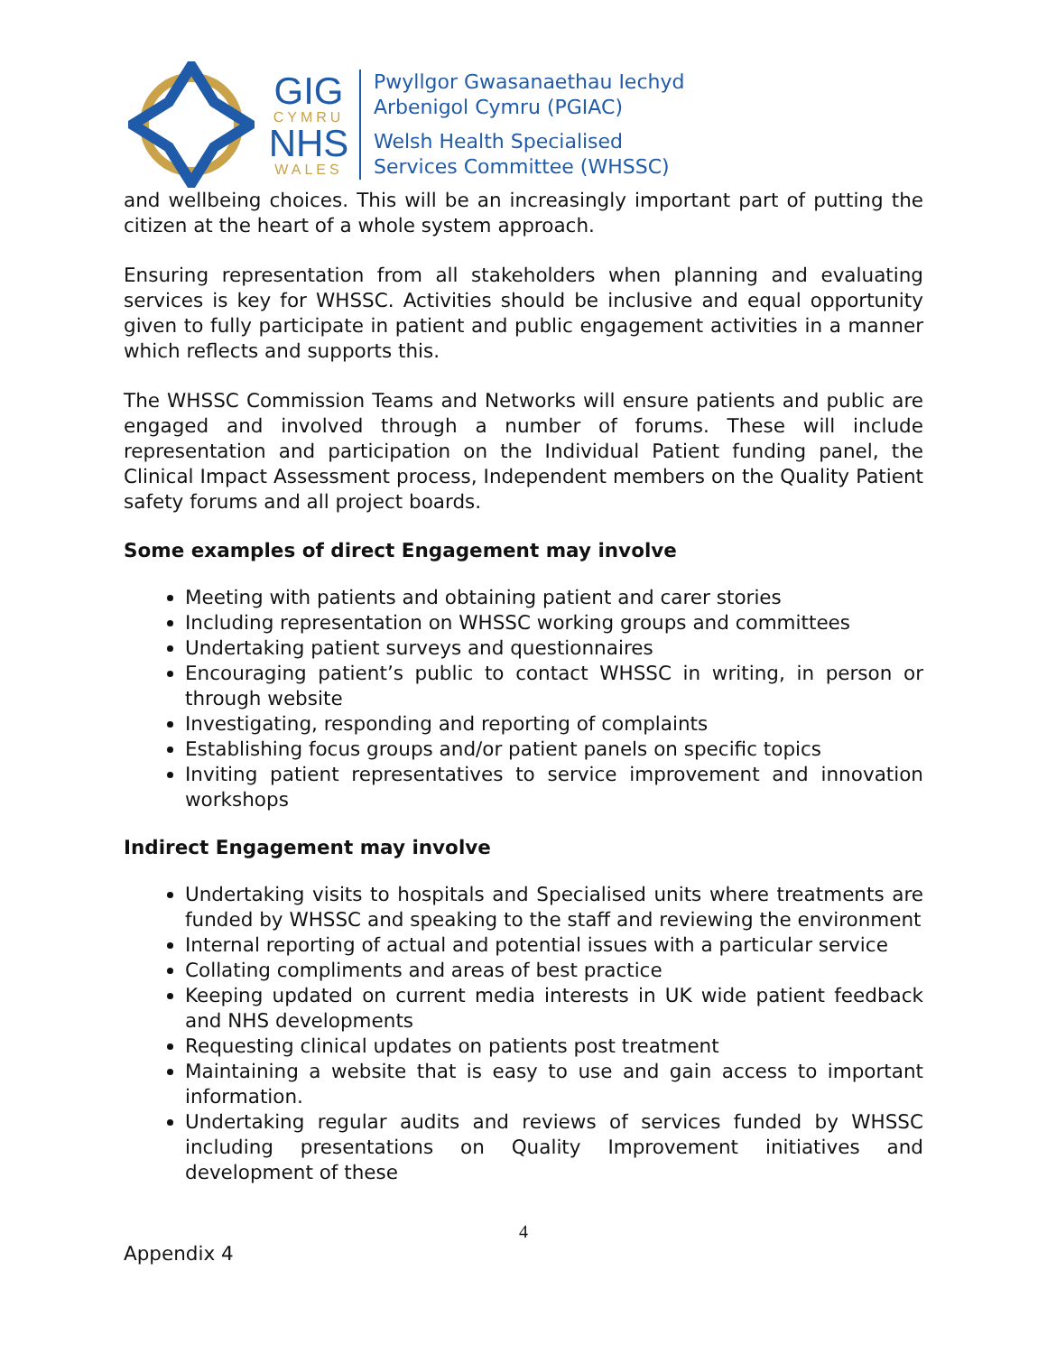GIG
CYMRU
NHS
WALES
Pwyllgor Gwasanaethau Iechyd
Arbenigol Cymru (PGIAC)
Welsh Health Specialised
Services Committee (WHSSC)
and wellbeing choices. This will be an increasingly important part of putting the citizen at the heart of a whole system approach.
Ensuring representation from all stakeholders when planning and evaluating services is key for WHSSC. Activities should be inclusive and equal opportunity given to fully participate in patient and public engagement activities in a manner which reflects and supports this.
The WHSSC Commission Teams and Networks will ensure patients and public are engaged and involved through a number of forums. These will include representation and participation on the Individual Patient funding panel, the Clinical Impact Assessment process, Independent members on the Quality Patient safety forums and all project boards.
Some examples of direct Engagement may involve
Meeting with patients and obtaining patient and carer stories
Including representation on WHSSC working groups and committees
Undertaking patient surveys and questionnaires
Encouraging patient’s public to contact WHSSC in writing, in person or through website
Investigating, responding and reporting of complaints
Establishing focus groups and/or patient panels on specific topics
Inviting patient representatives to service improvement and innovation workshops
Indirect Engagement may involve
Undertaking visits to hospitals and Specialised units where treatments are funded by WHSSC and speaking to the staff and reviewing the environment
Internal reporting of actual and potential issues with a particular service
Collating compliments and areas of best practice
Keeping updated on current media interests in UK wide patient feedback and NHS developments
Requesting clinical updates on patients post treatment
Maintaining a website that is easy to use and gain access to important information.
Undertaking regular audits and reviews of services funded by WHSSC including presentations on Quality Improvement initiatives and development of these
4
Appendix 4